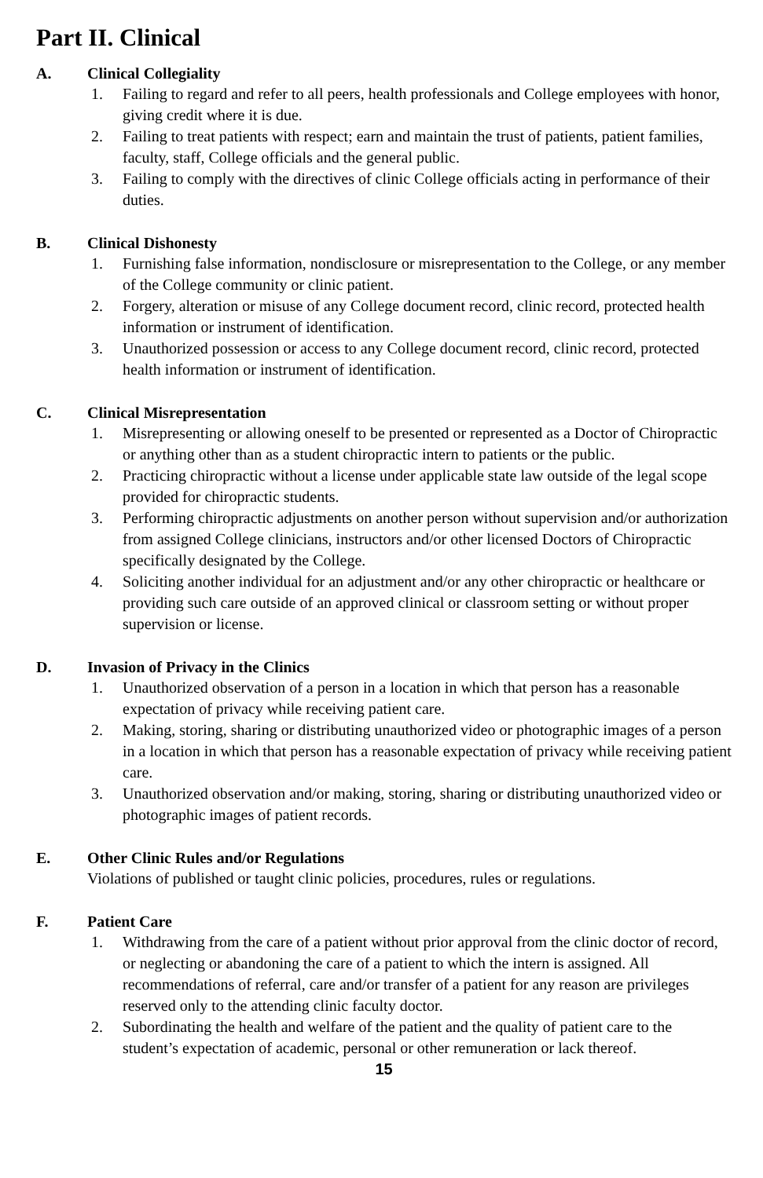Part II. Clinical
A. Clinical Collegiality
1. Failing to regard and refer to all peers, health professionals and College employees with honor, giving credit where it is due.
2. Failing to treat patients with respect; earn and maintain the trust of patients, patient families, faculty, staff, College officials and the general public.
3. Failing to comply with the directives of clinic College officials acting in performance of their duties.
B. Clinical Dishonesty
1. Furnishing false information, nondisclosure or misrepresentation to the College, or any member of the College community or clinic patient.
2. Forgery, alteration or misuse of any College document record, clinic record, protected health information or instrument of identification.
3. Unauthorized possession or access to any College document record, clinic record, protected health information or instrument of identification.
C. Clinical Misrepresentation
1. Misrepresenting or allowing oneself to be presented or represented as a Doctor of Chiropractic or anything other than as a student chiropractic intern to patients or the public.
2. Practicing chiropractic without a license under applicable state law outside of the legal scope provided for chiropractic students.
3. Performing chiropractic adjustments on another person without supervision and/or authorization from assigned College clinicians, instructors and/or other licensed Doctors of Chiropractic specifically designated by the College.
4. Soliciting another individual for an adjustment and/or any other chiropractic or healthcare or providing such care outside of an approved clinical or classroom setting or without proper supervision or license.
D. Invasion of Privacy in the Clinics
1. Unauthorized observation of a person in a location in which that person has a reasonable expectation of privacy while receiving patient care.
2. Making, storing, sharing or distributing unauthorized video or photographic images of a person in a location in which that person has a reasonable expectation of privacy while receiving patient care.
3. Unauthorized observation and/or making, storing, sharing or distributing unauthorized video or photographic images of patient records.
E. Other Clinic Rules and/or Regulations
Violations of published or taught clinic policies, procedures, rules or regulations.
F. Patient Care
1. Withdrawing from the care of a patient without prior approval from the clinic doctor of record, or neglecting or abandoning the care of a patient to which the intern is assigned. All recommendations of referral, care and/or transfer of a patient for any reason are privileges reserved only to the attending clinic faculty doctor.
2. Subordinating the health and welfare of the patient and the quality of patient care to the student’s expectation of academic, personal or other remuneration or lack thereof.
15